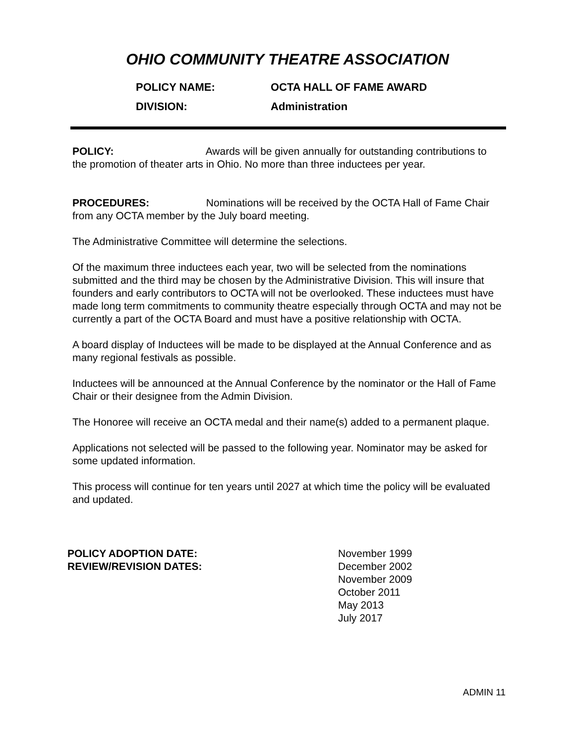OHIO COMMUNITY THEATRE ASSOCIATION
POLICY NAME: OCTA HALL OF FAME AWARD
DIVISION: Administration
POLICY: Awards will be given annually for outstanding contributions to the promotion of theater arts in Ohio. No more than three inductees per year.
PROCEDURES: Nominations will be received by the OCTA Hall of Fame Chair from any OCTA member by the July board meeting.
The Administrative Committee will determine the selections.
Of the maximum three inductees each year, two will be selected from the nominations submitted and the third may be chosen by the Administrative Division. This will insure that founders and early contributors to OCTA will not be overlooked. These inductees must have made long term commitments to community theatre especially through OCTA and may not be currently a part of the OCTA Board and must have a positive relationship with OCTA.
A board display of Inductees will be made to be displayed at the Annual Conference and as many regional festivals as possible.
Inductees will be announced at the Annual Conference by the nominator or the Hall of Fame Chair or their designee from the Admin Division.
The Honoree will receive an OCTA medal and their name(s) added to a permanent plaque.
Applications not selected will be passed to the following year. Nominator may be asked for some updated information.
This process will continue for ten years until 2027 at which time the policy will be evaluated and updated.
POLICY ADOPTION DATE:
REVIEW/REVISION DATES:
November 1999
December 2002
November 2009
October 2011
May 2013
July 2017
ADMIN 11